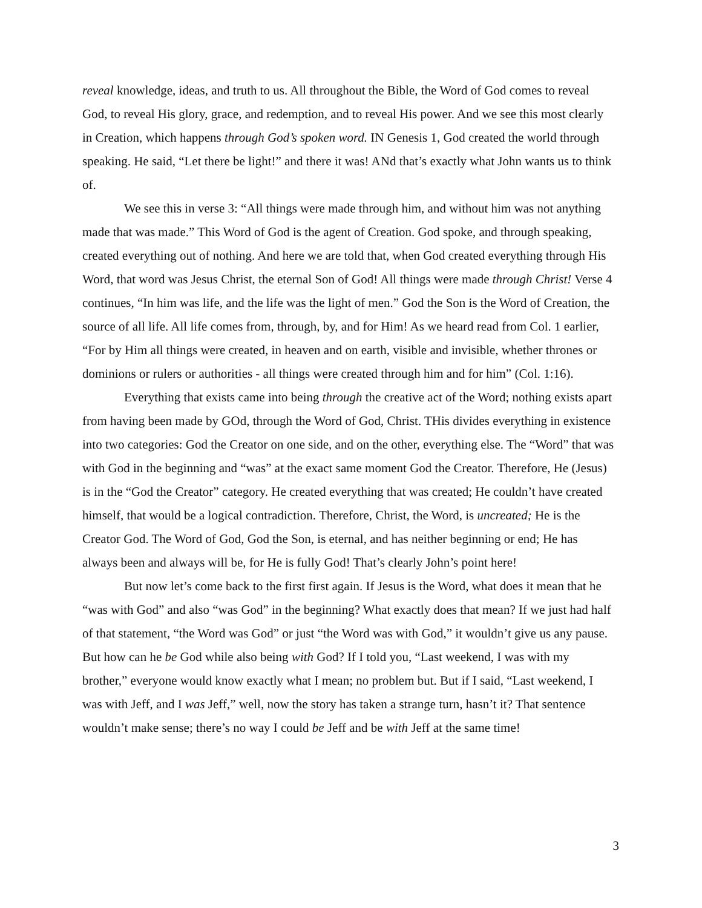reveal knowledge, ideas, and truth to us. All throughout the Bible, the Word of God comes to reveal God, to reveal His glory, grace, and redemption, and to reveal His power. And we see this most clearly in Creation, which happens through God’s spoken word. IN Genesis 1, God created the world through speaking. He said, “Let there be light!” and there it was! ANd that’s exactly what John wants us to think of.
We see this in verse 3: “All things were made through him, and without him was not anything made that was made.” This Word of God is the agent of Creation. God spoke, and through speaking, created everything out of nothing. And here we are told that, when God created everything through His Word, that word was Jesus Christ, the eternal Son of God! All things were made through Christ! Verse 4 continues, “In him was life, and the life was the light of men.” God the Son is the Word of Creation, the source of all life. All life comes from, through, by, and for Him! As we heard read from Col. 1 earlier, “For by Him all things were created, in heaven and on earth, visible and invisible, whether thrones or dominions or rulers or authorities - all things were created through him and for him” (Col. 1:16).
Everything that exists came into being through the creative act of the Word; nothing exists apart from having been made by GOd, through the Word of God, Christ. THis divides everything in existence into two categories: God the Creator on one side, and on the other, everything else. The “Word” that was with God in the beginning and “was” at the exact same moment God the Creator. Therefore, He (Jesus) is in the “God the Creator” category. He created everything that was created; He couldn’t have created himself, that would be a logical contradiction. Therefore, Christ, the Word, is uncreated; He is the Creator God. The Word of God, God the Son, is eternal, and has neither beginning or end; He has always been and always will be, for He is fully God! That’s clearly John’s point here!
But now let’s come back to the first first again. If Jesus is the Word, what does it mean that he “was with God” and also “was God” in the beginning? What exactly does that mean? If we just had half of that statement, “the Word was God” or just “the Word was with God,” it wouldn’t give us any pause. But how can he be God while also being with God? If I told you, “Last weekend, I was with my brother,” everyone would know exactly what I mean; no problem but. But if I said, “Last weekend, I was with Jeff, and I was Jeff,” well, now the story has taken a strange turn, hasn’t it? That sentence wouldn’t make sense; there’s no way I could be Jeff and be with Jeff at the same time!
3